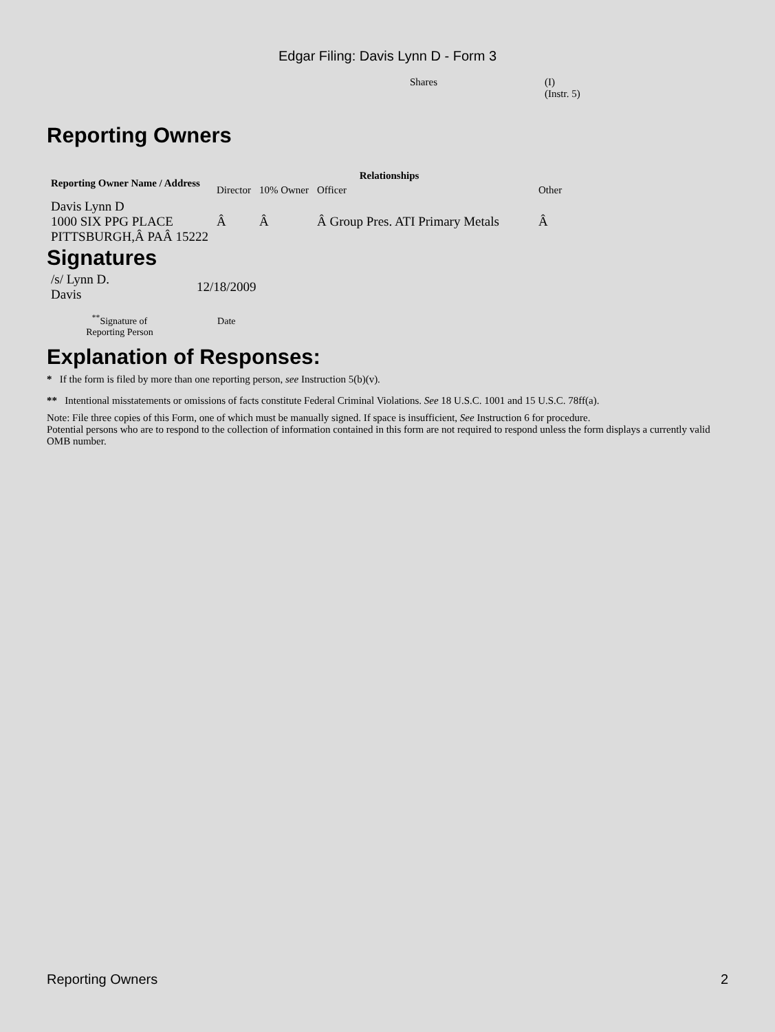Edgar Filing: Davis Lynn D - Form 3
Shares (I)
(Instr. 5)
Reporting Owners
| Reporting Owner Name / Address | Relationships | | | |
| --- | --- | --- | --- | --- |
| | Director | 10% Owner | Officer | Other |
| Davis Lynn D 1000 SIX PPG PLACE PITTSBURGH,Â PAÂ 15222 | Â | Â | Â Group Pres. ATI Primary Metals | Â |
Signatures
| /s/ Lynn D. Davis | 12/18/2009 |
| <sup>**</sup> Signature of Reporting Person | Date |
Explanation of Responses:
* If the form is filed by more than one reporting person, see Instruction 5(b)(v).
** Intentional misstatements or omissions of facts constitute Federal Criminal Violations. See 18 U.S.C. 1001 and 15 U.S.C. 78ff(a).
Note: File three copies of this Form, one of which must be manually signed. If space is insufficient, See Instruction 6 for procedure.
Potential persons who are to respond to the collection of information contained in this form are not required to respond unless the form displays a currently valid OMB number.
Reporting Owners 2